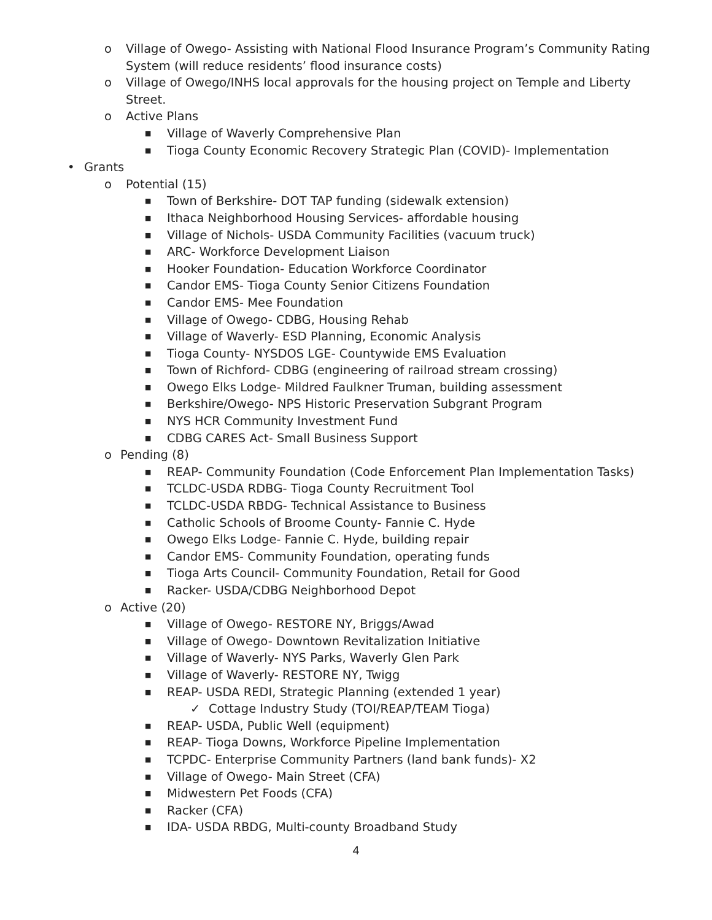o Village of Owego- Assisting with National Flood Insurance Program’s Community Rating System (will reduce residents’ flood insurance costs)
o Village of Owego/INHS local approvals for the housing project on Temple and Liberty Street.
o Active Plans
■ Village of Waverly Comprehensive Plan
■ Tioga County Economic Recovery Strategic Plan (COVID)- Implementation
• Grants
o Potential (15)
■ Town of Berkshire- DOT TAP funding (sidewalk extension)
■ Ithaca Neighborhood Housing Services- affordable housing
■ Village of Nichols- USDA Community Facilities (vacuum truck)
■ ARC- Workforce Development Liaison
■ Hooker Foundation- Education Workforce Coordinator
■ Candor EMS- Tioga County Senior Citizens Foundation
■ Candor EMS- Mee Foundation
■ Village of Owego- CDBG, Housing Rehab
■ Village of Waverly- ESD Planning, Economic Analysis
■ Tioga County- NYSDOS LGE- Countywide EMS Evaluation
■ Town of Richford- CDBG (engineering of railroad stream crossing)
■ Owego Elks Lodge- Mildred Faulkner Truman, building assessment
■ Berkshire/Owego- NPS Historic Preservation Subgrant Program
■ NYS HCR Community Investment Fund
■ CDBG CARES Act- Small Business Support
o Pending (8)
■ REAP- Community Foundation (Code Enforcement Plan Implementation Tasks)
■ TCLDC-USDA RDBG- Tioga County Recruitment Tool
■ TCLDC-USDA RBDG- Technical Assistance to Business
■ Catholic Schools of Broome County- Fannie C. Hyde
■ Owego Elks Lodge- Fannie C. Hyde, building repair
■ Candor EMS- Community Foundation, operating funds
■ Tioga Arts Council- Community Foundation, Retail for Good
■ Racker- USDA/CDBG Neighborhood Depot
o Active (20)
■ Village of Owego- RESTORE NY, Briggs/Awad
■ Village of Owego- Downtown Revitalization Initiative
■ Village of Waverly- NYS Parks, Waverly Glen Park
■ Village of Waverly- RESTORE NY, Twigg
■ REAP- USDA REDI, Strategic Planning (extended 1 year)
✓ Cottage Industry Study (TOI/REAP/TEAM Tioga)
■ REAP- USDA, Public Well (equipment)
■ REAP- Tioga Downs, Workforce Pipeline Implementation
■ TCPDC- Enterprise Community Partners (land bank funds)- X2
■ Village of Owego- Main Street (CFA)
■ Midwestern Pet Foods (CFA)
■ Racker (CFA)
■ IDA- USDA RBDG, Multi-county Broadband Study
4